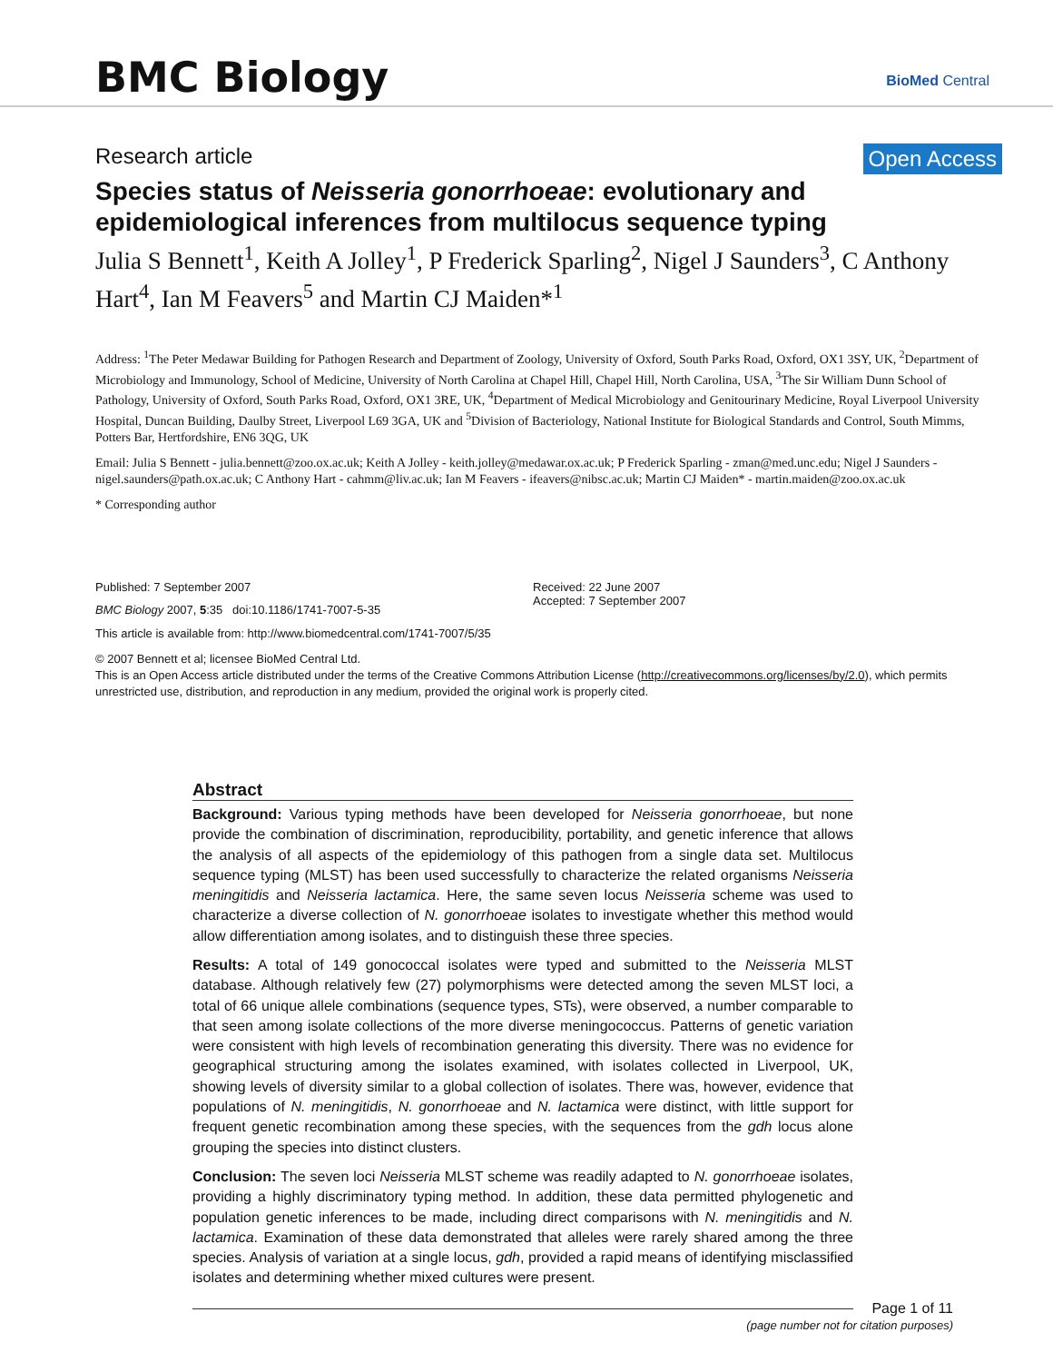BMC Biology
BioMed Central
Research article Open Access
Species status of Neisseria gonorrhoeae: evolutionary and epidemiological inferences from multilocus sequence typing
Julia S Bennett<sup>1</sup>, Keith A Jolley<sup>1</sup>, P Frederick Sparling<sup>2</sup>, Nigel J Saunders<sup>3</sup>, C Anthony Hart<sup>4</sup>, Ian M Feavers<sup>5</sup> and Martin CJ Maiden*<sup>1</sup>
Address: <sup>1</sup>The Peter Medawar Building for Pathogen Research and Department of Zoology, University of Oxford, South Parks Road, Oxford, OX1 3SY, UK, <sup>2</sup>Department of Microbiology and Immunology, School of Medicine, University of North Carolina at Chapel Hill, Chapel Hill, North Carolina, USA, <sup>3</sup>The Sir William Dunn School of Pathology, University of Oxford, South Parks Road, Oxford, OX1 3RE, UK, <sup>4</sup>Department of Medical Microbiology and Genitourinary Medicine, Royal Liverpool University Hospital, Duncan Building, Daulby Street, Liverpool L69 3GA, UK and <sup>5</sup>Division of Bacteriology, National Institute for Biological Standards and Control, South Mimms, Potters Bar, Hertfordshire, EN6 3QG, UK
Email: Julia S Bennett - julia.bennett@zoo.ox.ac.uk; Keith A Jolley - keith.jolley@medawar.ox.ac.uk; P Frederick Sparling - zman@med.unc.edu; Nigel J Saunders - nigel.saunders@path.ox.ac.uk; C Anthony Hart - cahmm@liv.ac.uk; Ian M Feavers - ifeavers@nibsc.ac.uk; Martin CJ Maiden* - martin.maiden@zoo.ox.ac.uk
* Corresponding author
Published: 7 September 2007
BMC Biology 2007, 5:35 doi:10.1186/1741-7007-5-35
Received: 22 June 2007
Accepted: 7 September 2007
This article is available from: http://www.biomedcentral.com/1741-7007/5/35
© 2007 Bennett et al; licensee BioMed Central Ltd.
This is an Open Access article distributed under the terms of the Creative Commons Attribution License (http://creativecommons.org/licenses/by/2.0), which permits unrestricted use, distribution, and reproduction in any medium, provided the original work is properly cited.
Abstract
Background: Various typing methods have been developed for Neisseria gonorrhoeae, but none provide the combination of discrimination, reproducibility, portability, and genetic inference that allows the analysis of all aspects of the epidemiology of this pathogen from a single data set. Multilocus sequence typing (MLST) has been used successfully to characterize the related organisms Neisseria meningitidis and Neisseria lactamica. Here, the same seven locus Neisseria scheme was used to characterize a diverse collection of N. gonorrhoeae isolates to investigate whether this method would allow differentiation among isolates, and to distinguish these three species.
Results: A total of 149 gonococcal isolates were typed and submitted to the Neisseria MLST database. Although relatively few (27) polymorphisms were detected among the seven MLST loci, a total of 66 unique allele combinations (sequence types, STs), were observed, a number comparable to that seen among isolate collections of the more diverse meningococcus. Patterns of genetic variation were consistent with high levels of recombination generating this diversity. There was no evidence for geographical structuring among the isolates examined, with isolates collected in Liverpool, UK, showing levels of diversity similar to a global collection of isolates. There was, however, evidence that populations of N. meningitidis, N. gonorrhoeae and N. lactamica were distinct, with little support for frequent genetic recombination among these species, with the sequences from the gdh locus alone grouping the species into distinct clusters.
Conclusion: The seven loci Neisseria MLST scheme was readily adapted to N. gonorrhoeae isolates, providing a highly discriminatory typing method. In addition, these data permitted phylogenetic and population genetic inferences to be made, including direct comparisons with N. meningitidis and N. lactamica. Examination of these data demonstrated that alleles were rarely shared among the three species. Analysis of variation at a single locus, gdh, provided a rapid means of identifying misclassified isolates and determining whether mixed cultures were present.
Page 1 of 11
(page number not for citation purposes)